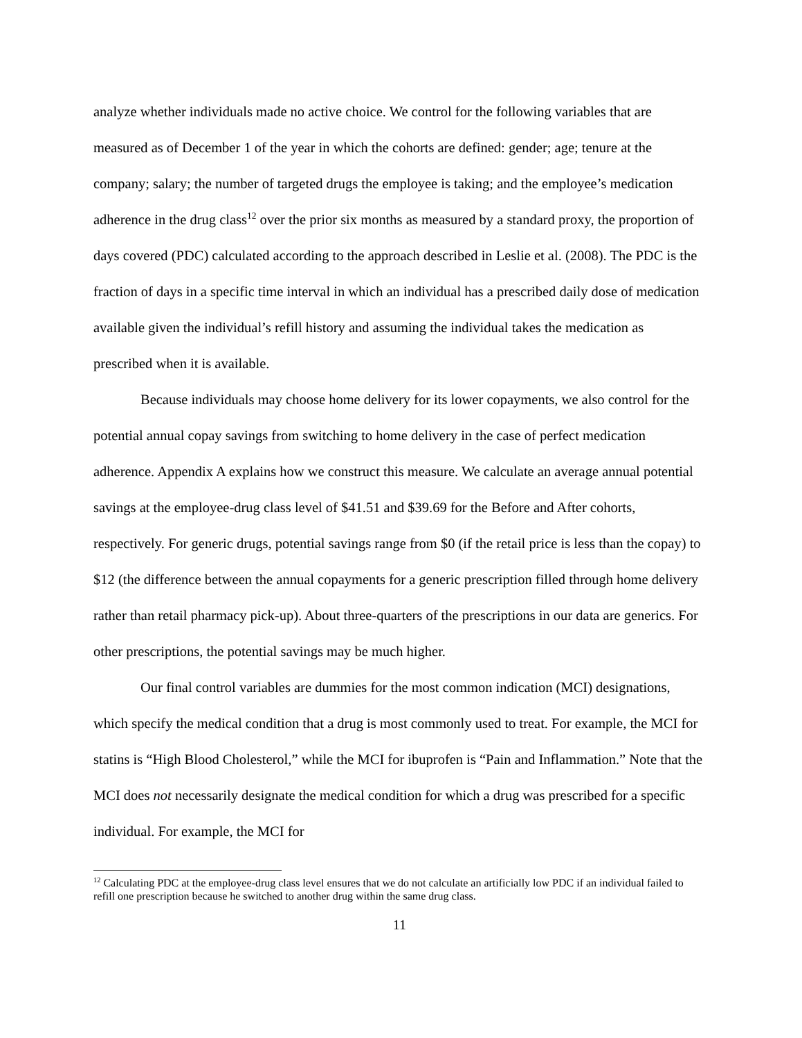analyze whether individuals made no active choice. We control for the following variables that are measured as of December 1 of the year in which the cohorts are defined: gender; age; tenure at the company; salary; the number of targeted drugs the employee is taking; and the employee’s medication adherence in the drug class<sup>12</sup> over the prior six months as measured by a standard proxy, the proportion of days covered (PDC) calculated according to the approach described in Leslie et al. (2008). The PDC is the fraction of days in a specific time interval in which an individual has a prescribed daily dose of medication available given the individual’s refill history and assuming the individual takes the medication as prescribed when it is available.
Because individuals may choose home delivery for its lower copayments, we also control for the potential annual copay savings from switching to home delivery in the case of perfect medication adherence. Appendix A explains how we construct this measure. We calculate an average annual potential savings at the employee-drug class level of $41.51 and $39.69 for the Before and After cohorts, respectively. For generic drugs, potential savings range from $0 (if the retail price is less than the copay) to $12 (the difference between the annual copayments for a generic prescription filled through home delivery rather than retail pharmacy pick-up). About three-quarters of the prescriptions in our data are generics. For other prescriptions, the potential savings may be much higher.
Our final control variables are dummies for the most common indication (MCI) designations, which specify the medical condition that a drug is most commonly used to treat. For example, the MCI for statins is “High Blood Cholesterol,” while the MCI for ibuprofen is “Pain and Inflammation.” Note that the MCI does not necessarily designate the medical condition for which a drug was prescribed for a specific individual. For example, the MCI for
<sup>12</sup> Calculating PDC at the employee-drug class level ensures that we do not calculate an artificially low PDC if an individual failed to refill one prescription because he switched to another drug within the same drug class.
11